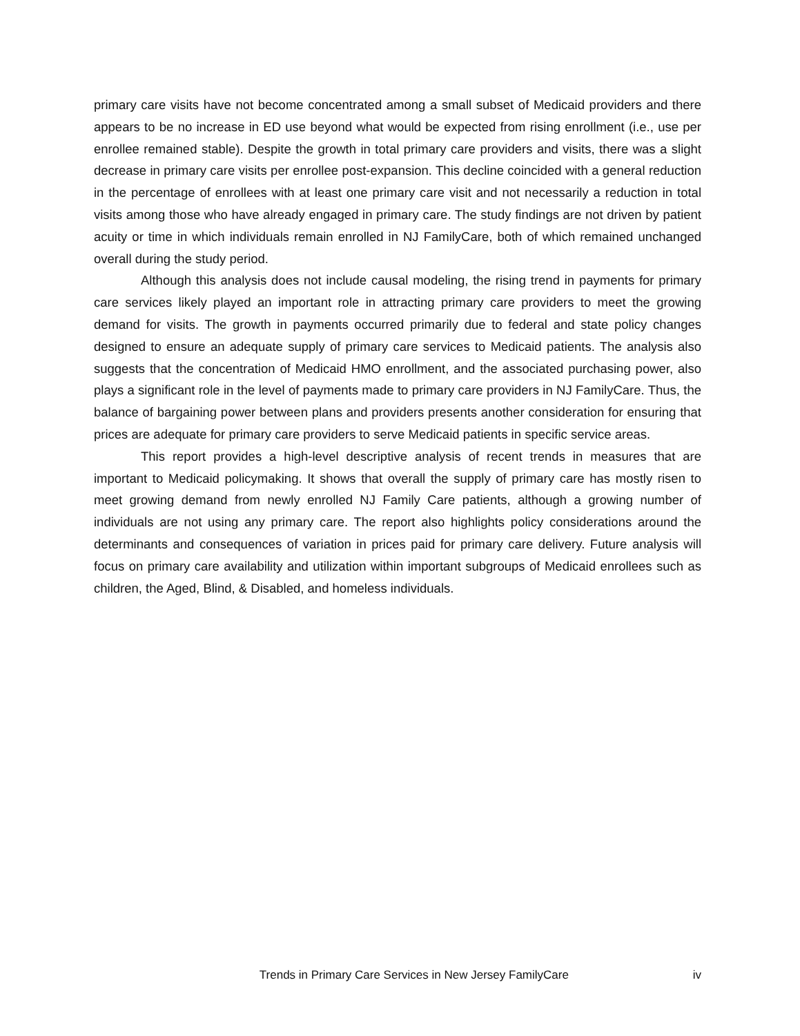primary care visits have not become concentrated among a small subset of Medicaid providers and there appears to be no increase in ED use beyond what would be expected from rising enrollment (i.e., use per enrollee remained stable). Despite the growth in total primary care providers and visits, there was a slight decrease in primary care visits per enrollee post-expansion. This decline coincided with a general reduction in the percentage of enrollees with at least one primary care visit and not necessarily a reduction in total visits among those who have already engaged in primary care. The study findings are not driven by patient acuity or time in which individuals remain enrolled in NJ FamilyCare, both of which remained unchanged overall during the study period.
Although this analysis does not include causal modeling, the rising trend in payments for primary care services likely played an important role in attracting primary care providers to meet the growing demand for visits. The growth in payments occurred primarily due to federal and state policy changes designed to ensure an adequate supply of primary care services to Medicaid patients. The analysis also suggests that the concentration of Medicaid HMO enrollment, and the associated purchasing power, also plays a significant role in the level of payments made to primary care providers in NJ FamilyCare. Thus, the balance of bargaining power between plans and providers presents another consideration for ensuring that prices are adequate for primary care providers to serve Medicaid patients in specific service areas.
This report provides a high-level descriptive analysis of recent trends in measures that are important to Medicaid policymaking. It shows that overall the supply of primary care has mostly risen to meet growing demand from newly enrolled NJ Family Care patients, although a growing number of individuals are not using any primary care. The report also highlights policy considerations around the determinants and consequences of variation in prices paid for primary care delivery. Future analysis will focus on primary care availability and utilization within important subgroups of Medicaid enrollees such as children, the Aged, Blind, & Disabled, and homeless individuals.
Trends in Primary Care Services in New Jersey FamilyCare iv